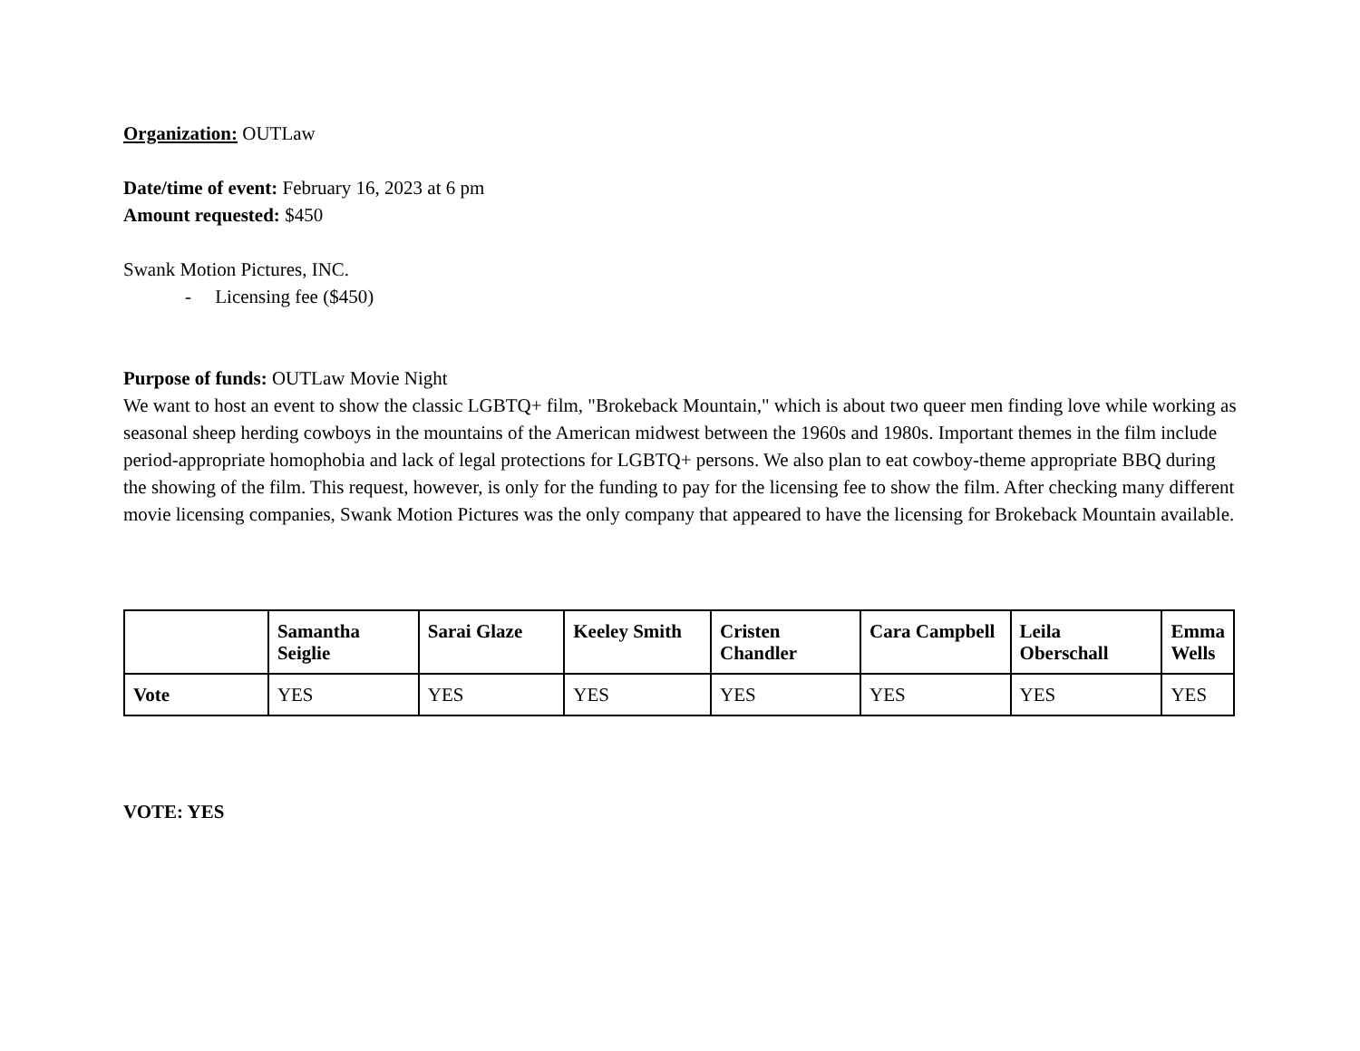Organization: OUTLaw
Date/time of event: February 16, 2023 at 6 pm
Amount requested: $450
Swank Motion Pictures, INC.
- Licensing fee ($450)
Purpose of funds: OUTLaw Movie Night
We want to host an event to show the classic LGBTQ+ film, "Brokeback Mountain," which is about two queer men finding love while working as seasonal sheep herding cowboys in the mountains of the American midwest between the 1960s and 1980s. Important themes in the film include period-appropriate homophobia and lack of legal protections for LGBTQ+ persons. We also plan to eat cowboy-theme appropriate BBQ during the showing of the film. This request, however, is only for the funding to pay for the licensing fee to show the film. After checking many different movie licensing companies, Swank Motion Pictures was the only company that appeared to have the licensing for Brokeback Mountain available.
| | Samantha Seiglie | Sarai Glaze | Keeley Smith | Cristen Chandler | Cara Campbell | Leila Oberschall | Emma Wells |
| --- | --- | --- | --- | --- | --- | --- | --- |
| Vote | YES | YES | YES | YES | YES | YES | YES |
VOTE: YES